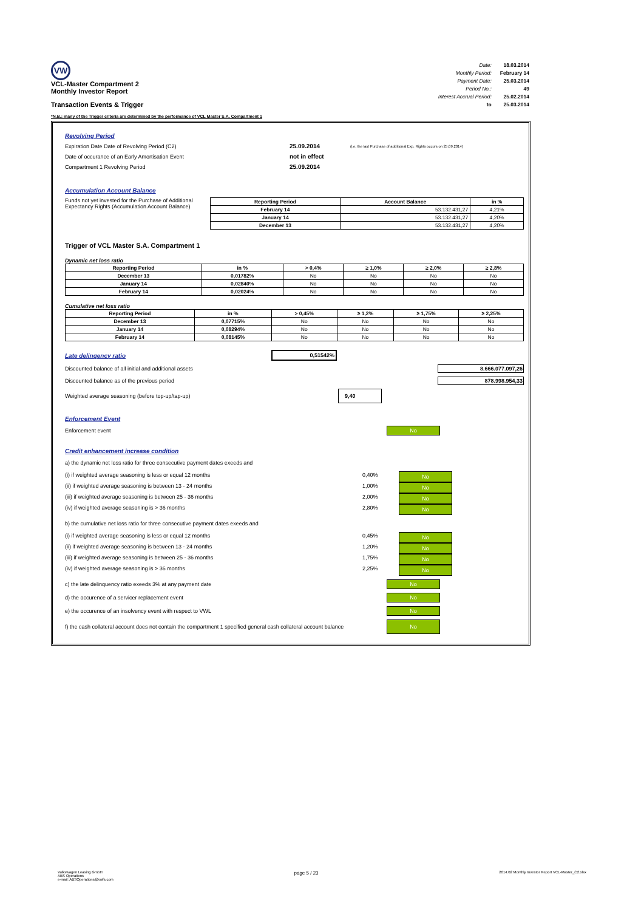VW
VCL-Master Compartment 2
Monthly Investor Report
Transaction Events & Trigger
| Date: | 18.03.2014 |
| Monthly Period: | February 14 |
| Payment Date: | 25.03.2014 |
| Period No.: | 49 |
| Interest Accrual Period: | 25.02.2014 |
| to | 25.03.2014 |
*N.B.: many of the Trigger criteria are determined by the performance of VCL Master S.A. Compartment 1
Revolving Period
Expiration Date Date of Revolving Period (C2) 25.09.2014 (i.e. the last Purchase of additional Exp. Rights occurs on 25.09.2014)
Date of occurance of an Early Amortisation Event not in effect
Compartment 1 Revolving Period 25.09.2014
Accumulation Account Balance
Funds not yet invested for the Purchase of Additional Expectancy Rights (Accumulation Account Balance)
| Reporting Period | Account Balance | in % |
| --- | --- | --- |
| February 14 | 53.132.431,27 | 4,21% |
| January 14 | 53.132.431,27 | 4,20% |
| December 13 | 53.132.431,27 | 4,20% |
Trigger of VCL Master S.A. Compartment 1
Dynamic net loss ratio
| Reporting Period | in % | > 0,4% | ≥ 1,0% | ≥ 2,0% | ≥ 2,8% |
| --- | --- | --- | --- | --- | --- |
| December 13 | 0,01782% | No | No | No | No |
| January 14 | 0,02840% | No | No | No | No |
| February 14 | 0,02024% | No | No | No | No |
Cumulative net loss ratio
| Reporting Period | in % | > 0,45% | ≥ 1,2% | ≥ 1,75% | ≥ 2,25% |
| --- | --- | --- | --- | --- | --- |
| December 13 | 0,07715% | No | No | No | No |
| January 14 | 0,08294% | No | No | No | No |
| February 14 | 0,08145% | No | No | No | No |
Late delinqency ratio 0,51542%
Discounted balance of all initial and additional assets 8.666.077.097,26
Discounted balance as of the previous period 878.998.954,33
Weighted average seasoning (before top-up/tap-up) 9,40
Enforcement Event
Enforcement event No
Credit enhancement increase condition
a) the dynamic net loss ratio for three consecutive payment dates exeeds and
(i) if weighted average seasoning is less or equal 12 months 0,40% No
(ii) if weighted average seasoning is between 13 - 24 months 1,00% No
(iii) if weighted average seasoning is between 25 - 36 months 2,00% No
(iv) if weighted average seasoning is > 36 months 2,80% No
b) the cumulative net loss ratio for three consecutive payment dates exeeds and
(i) if weighted average seasoning is less or equal 12 months 0,45% No
(ii) if weighted average seasoning is between 13 - 24 months 1,20% No
(iii) if weighted average seasoning is between 25 - 36 months 1,75% No
(iv) if weighted average seasoning is > 36 months 2,25% No
c) the late delinquency ratio exeeds 3% at any payment date No
d) the occurence of a servicer replacement event No
e) the occurence of an insolvency event with respect to VWL No
f) the cash collateral account does not contain the compartment 1 specified general cash collateral account balance No
Volkswagen Leasing GmbH
ABS Operations
e-mail: ABSOperations@vwfs.com
page 5 / 23
2014.02 Monthly Investor Report VCL-Master_C2.xlsx